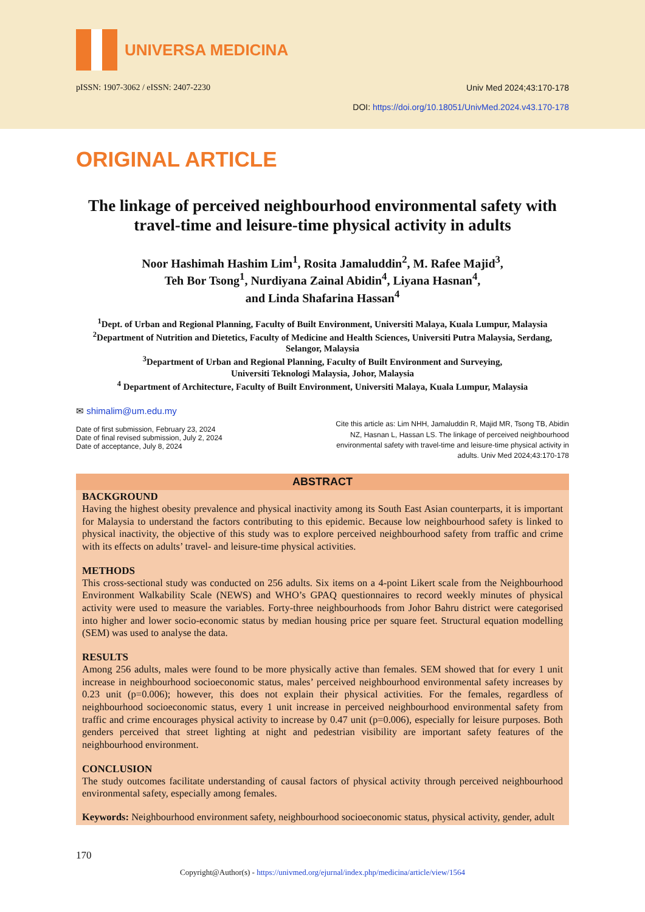UNIVERSA MEDICINA
pISSN: 1907-3062 / eISSN: 2407-2230
Univ Med 2024;43:170-178
DOI: https://doi.org/10.18051/UnivMed.2024.v43.170-178
ORIGINAL ARTICLE
The linkage of perceived neighbourhood environmental safety with travel-time and leisure-time physical activity in adults
Noor Hashimah Hashim Lim<sup>1</sup>, Rosita Jamaluddin<sup>2</sup>, M. Rafee Majid<sup>3</sup>,
Teh Bor Tsong<sup>1</sup>, Nurdiyana Zainal Abidin<sup>4</sup>, Liyana Hasnan<sup>4</sup>,
and Linda Shafarina Hassan<sup>4</sup>
<sup>1</sup> Dept. of Urban and Regional Planning, Faculty of Built Environment, Universiti Malaya, Kuala Lumpur, Malaysia
<sup>2</sup> Department of Nutrition and Dietetics, Faculty of Medicine and Health Sciences, Universiti Putra Malaysia, Serdang, Selangor, Malaysia
<sup>3</sup> Department of Urban and Regional Planning, Faculty of Built Environment and Surveying,
Universiti Teknologi Malaysia, Johor, Malaysia
<sup>4</sup> Department of Architecture, Faculty of Built Environment, Universiti Malaya, Kuala Lumpur, Malaysia
✉ shimalim@um.edu.my
Date of first submission, February 23, 2024
Date of final revised submission, July 2, 2024
Date of acceptance, July 8, 2024
Cite this article as: Lim NHH, Jamaluddin R, Majid MR, Tsong TB, Abidin NZ, Hasnan L, Hassan LS. The linkage of perceived neighbourhood environmental safety with travel-time and leisure-time physical activity in adults. Univ Med 2024;43:170-178
ABSTRACT
BACKGROUND
Having the highest obesity prevalence and physical inactivity among its South East Asian counterparts, it is important for Malaysia to understand the factors contributing to this epidemic. Because low neighbourhood safety is linked to physical inactivity, the objective of this study was to explore perceived neighbourhood safety from traffic and crime with its effects on adults’ travel- and leisure-time physical activities.
METHODS
This cross-sectional study was conducted on 256 adults. Six items on a 4-point Likert scale from the Neighbourhood Environment Walkability Scale (NEWS) and WHO’s GPAQ questionnaires to record weekly minutes of physical activity were used to measure the variables. Forty-three neighbourhoods from Johor Bahru district were categorised into higher and lower socio-economic status by median housing price per square feet. Structural equation modelling (SEM) was used to analyse the data.
RESULTS
Among 256 adults, males were found to be more physically active than females. SEM showed that for every 1 unit increase in neighbourhood socioeconomic status, males’ perceived neighbourhood environmental safety increases by 0.23 unit (p=0.006); however, this does not explain their physical activities. For the females, regardless of neighbourhood socioeconomic status, every 1 unit increase in perceived neighbourhood environmental safety from traffic and crime encourages physical activity to increase by 0.47 unit (p=0.006), especially for leisure purposes. Both genders perceived that street lighting at night and pedestrian visibility are important safety features of the neighbourhood environment.
CONCLUSION
The study outcomes facilitate understanding of causal factors of physical activity through perceived neighbourhood environmental safety, especially among females.
Keywords: Neighbourhood environment safety, neighbourhood socioeconomic status, physical activity, gender, adult
170
Copyright@Author(s) - https://univmed.org/ejurnal/index.php/medicina/article/view/1564